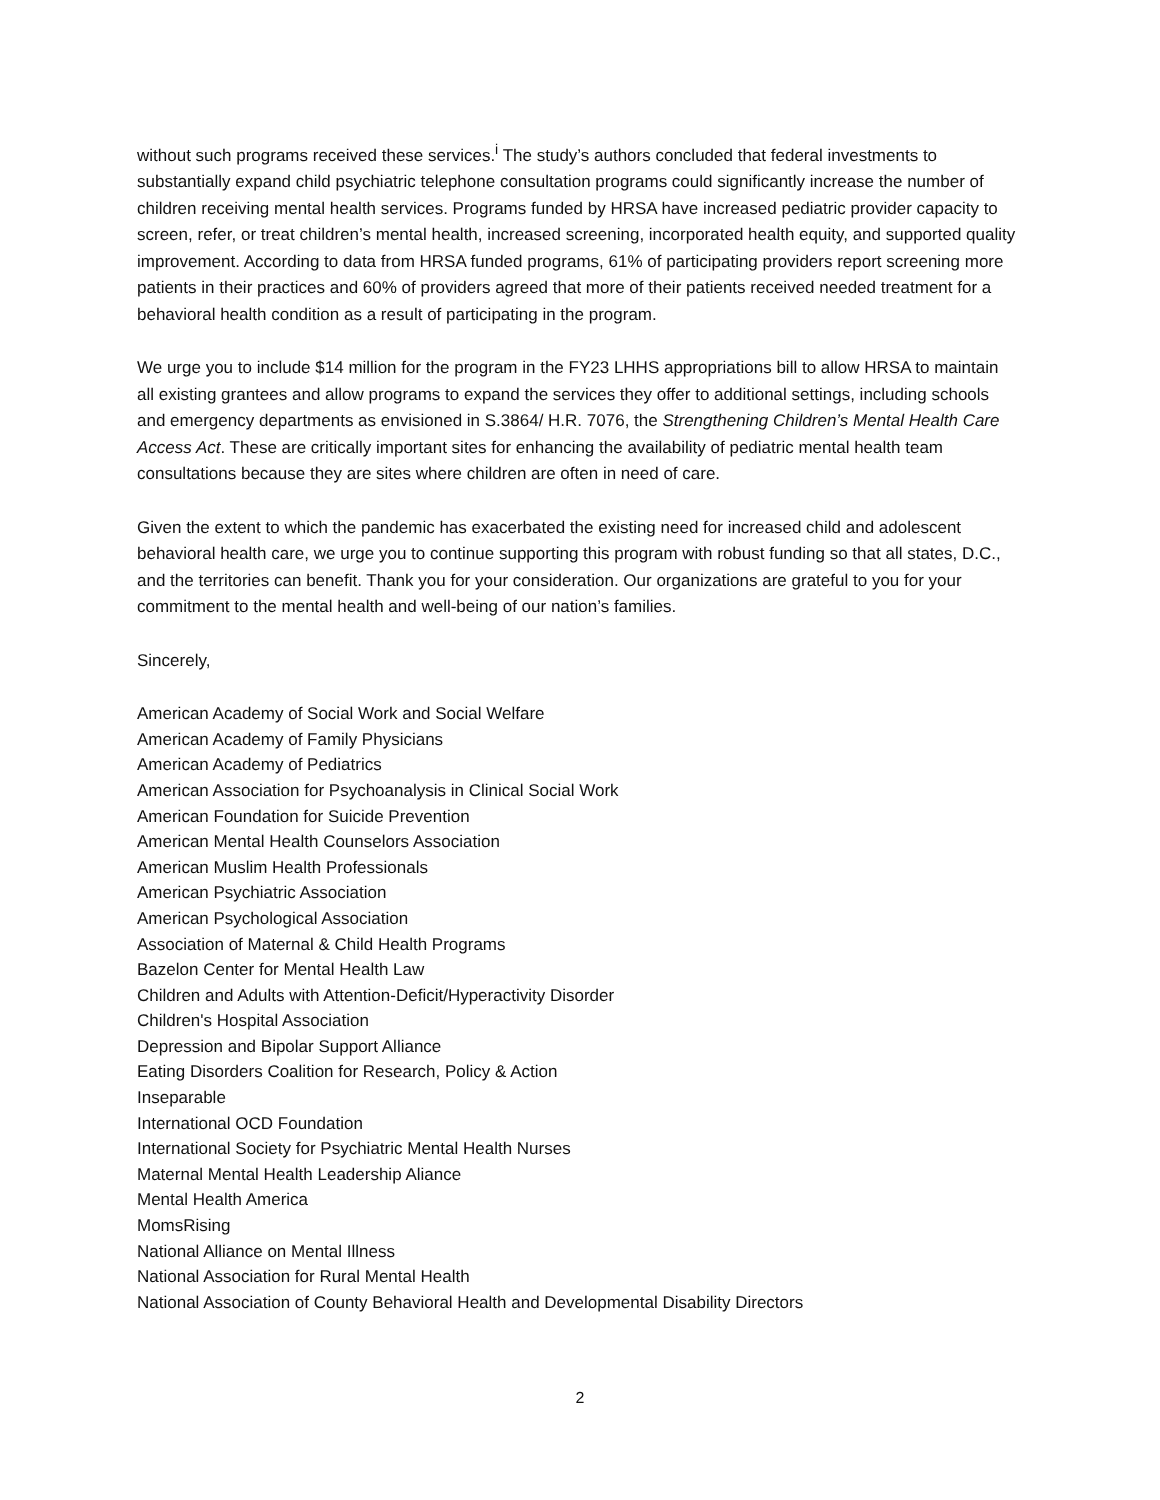without such programs received these services.<sup>i</sup> The study’s authors concluded that federal investments to substantially expand child psychiatric telephone consultation programs could significantly increase the number of children receiving mental health services. Programs funded by HRSA have increased pediatric provider capacity to screen, refer, or treat children’s mental health, increased screening, incorporated health equity, and supported quality improvement. According to data from HRSA funded programs, 61% of participating providers report screening more patients in their practices and 60% of providers agreed that more of their patients received needed treatment for a behavioral health condition as a result of participating in the program.
We urge you to include $14 million for the program in the FY23 LHHS appropriations bill to allow HRSA to maintain all existing grantees and allow programs to expand the services they offer to additional settings, including schools and emergency departments as envisioned in S.3864/ H.R. 7076, the Strengthening Children’s Mental Health Care Access Act. These are critically important sites for enhancing the availability of pediatric mental health team consultations because they are sites where children are often in need of care.
Given the extent to which the pandemic has exacerbated the existing need for increased child and adolescent behavioral health care, we urge you to continue supporting this program with robust funding so that all states, D.C., and the territories can benefit. Thank you for your consideration. Our organizations are grateful to you for your commitment to the mental health and well-being of our nation’s families.
Sincerely,
American Academy of Social Work and Social Welfare
American Academy of Family Physicians
American Academy of Pediatrics
American Association for Psychoanalysis in Clinical Social Work
American Foundation for Suicide Prevention
American Mental Health Counselors Association
American Muslim Health Professionals
American Psychiatric Association
American Psychological Association
Association of Maternal & Child Health Programs
Bazelon Center for Mental Health Law
Children and Adults with Attention-Deficit/Hyperactivity Disorder
Children's Hospital Association
Depression and Bipolar Support Alliance
Eating Disorders Coalition for Research, Policy & Action
Inseparable
International OCD Foundation
International Society for Psychiatric Mental Health Nurses
Maternal Mental Health Leadership Aliance
Mental Health America
MomsRising
National Alliance on Mental Illness
National Association for Rural Mental Health
National Association of County Behavioral Health and Developmental Disability Directors
2